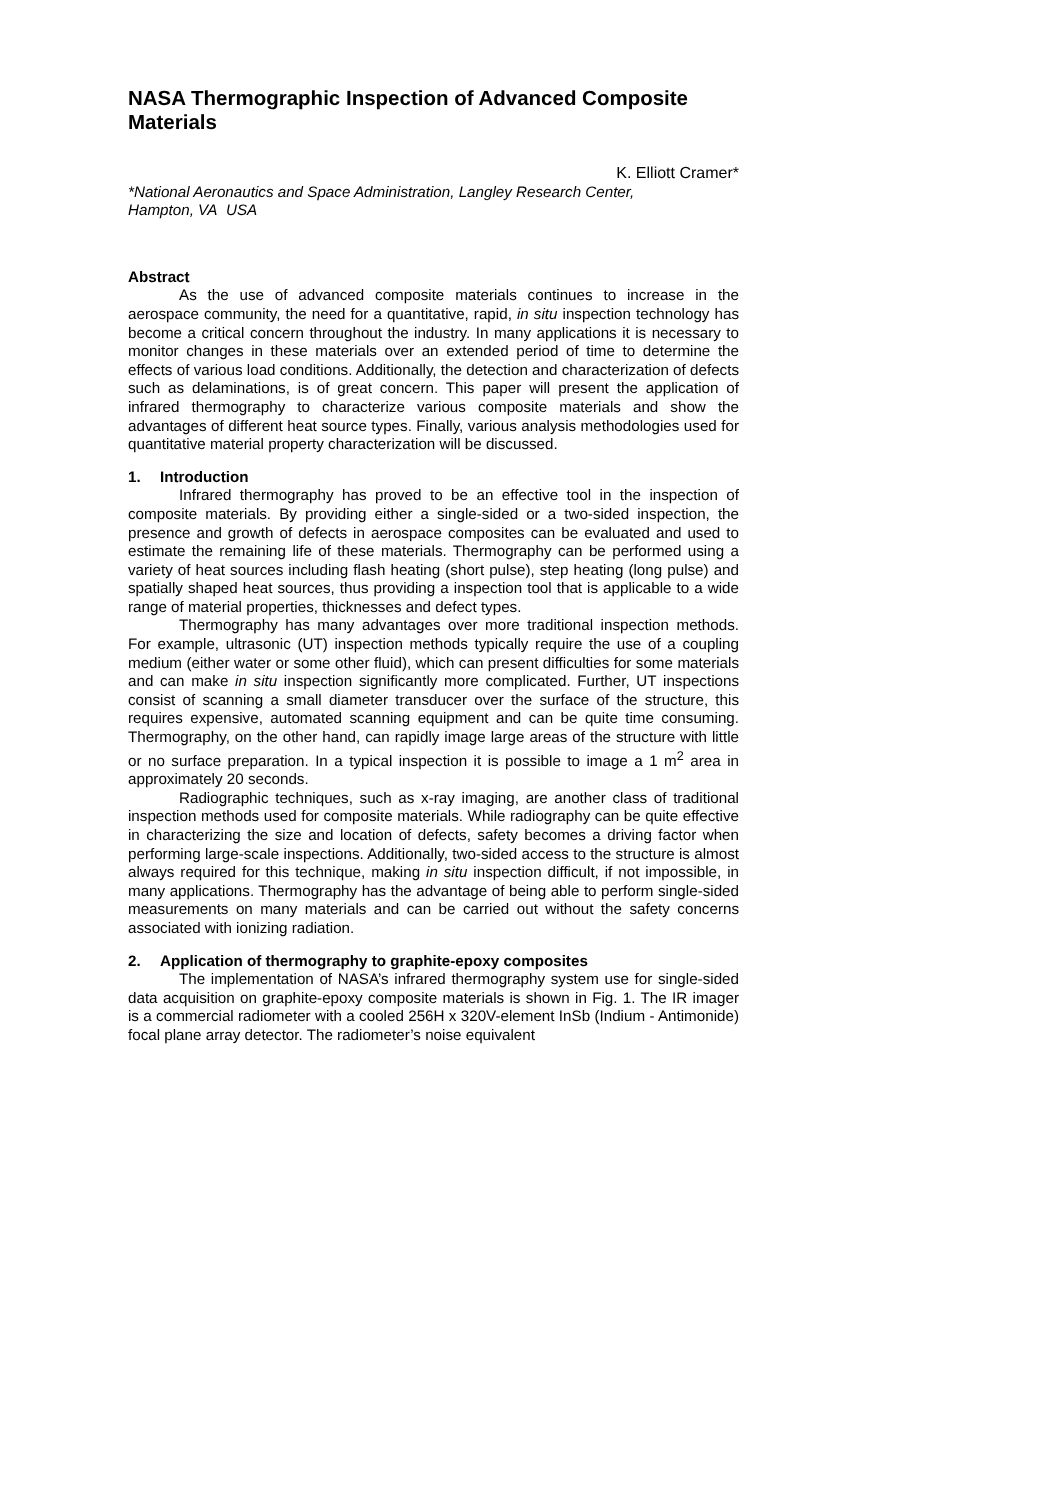NASA Thermographic Inspection of Advanced Composite Materials
K. Elliott Cramer*
*National Aeronautics and Space Administration, Langley Research Center,
Hampton, VA USA
Abstract
As the use of advanced composite materials continues to increase in the aerospace community, the need for a quantitative, rapid, in situ inspection technology has become a critical concern throughout the industry. In many applications it is necessary to monitor changes in these materials over an extended period of time to determine the effects of various load conditions. Additionally, the detection and characterization of defects such as delaminations, is of great concern. This paper will present the application of infrared thermography to characterize various composite materials and show the advantages of different heat source types. Finally, various analysis methodologies used for quantitative material property characterization will be discussed.
1. Introduction
Infrared thermography has proved to be an effective tool in the inspection of composite materials. By providing either a single-sided or a two-sided inspection, the presence and growth of defects in aerospace composites can be evaluated and used to estimate the remaining life of these materials. Thermography can be performed using a variety of heat sources including flash heating (short pulse), step heating (long pulse) and spatially shaped heat sources, thus providing a inspection tool that is applicable to a wide range of material properties, thicknesses and defect types.
Thermography has many advantages over more traditional inspection methods. For example, ultrasonic (UT) inspection methods typically require the use of a coupling medium (either water or some other fluid), which can present difficulties for some materials and can make in situ inspection significantly more complicated. Further, UT inspections consist of scanning a small diameter transducer over the surface of the structure, this requires expensive, automated scanning equipment and can be quite time consuming. Thermography, on the other hand, can rapidly image large areas of the structure with little or no surface preparation. In a typical inspection it is possible to image a 1 m<sup>2</sup> area in approximately 20 seconds.
Radiographic techniques, such as x-ray imaging, are another class of traditional inspection methods used for composite materials. While radiography can be quite effective in characterizing the size and location of defects, safety becomes a driving factor when performing large-scale inspections. Additionally, two-sided access to the structure is almost always required for this technique, making in situ inspection difficult, if not impossible, in many applications. Thermography has the advantage of being able to perform single-sided measurements on many materials and can be carried out without the safety concerns associated with ionizing radiation.
2. Application of thermography to graphite-epoxy composites
The implementation of NASA’s infrared thermography system use for single-sided data acquisition on graphite-epoxy composite materials is shown in Fig. 1. The IR imager is a commercial radiometer with a cooled 256H x 320V-element InSb (Indium - Antimonide) focal plane array detector. The radiometer’s noise equivalent